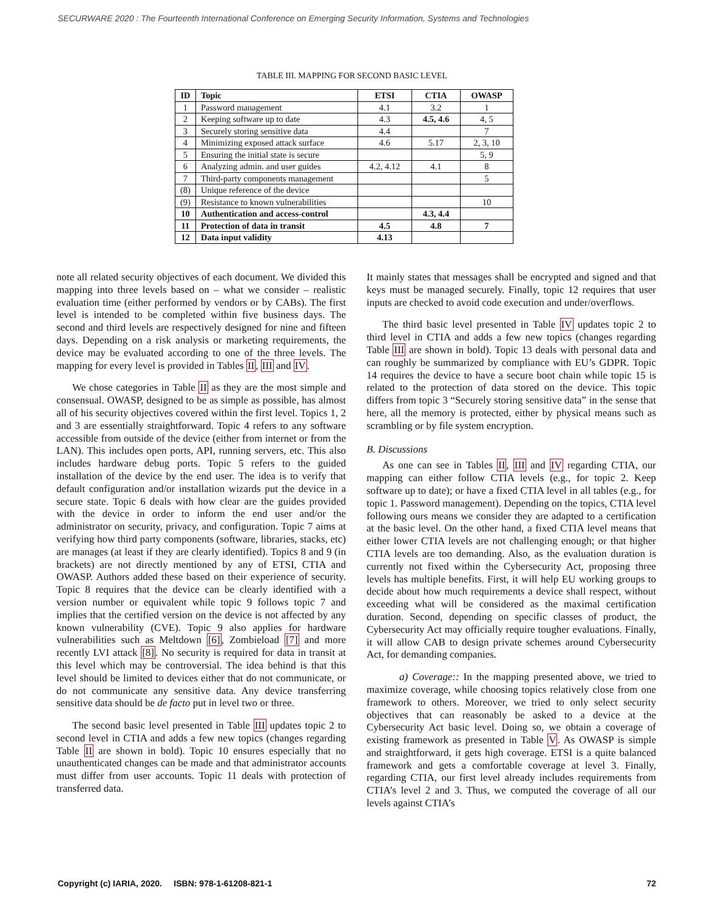SECURWARE 2020 : The Fourteenth International Conference on Emerging Security Information, Systems and Technologies
TABLE III. MAPPING FOR SECOND BASIC LEVEL
| ID | Topic | ETSI | CTIA | OWASP |
| --- | --- | --- | --- | --- |
| 1 | Password management | 4.1 | 3.2 | 1 |
| 2 | Keeping software up to date | 4.3 | 4.5, 4.6 | 4, 5 |
| 3 | Securely storing sensitive data | 4.4 | | 7 |
| 4 | Minimizing exposed attack surface | 4.6 | 5.17 | 2, 3, 10 |
| 5 | Ensuring the initial state is secure | | | 5, 9 |
| 6 | Analyzing admin. and user guides | 4.2, 4.12 | 4.1 | 8 |
| 7 | Third-party components management | | | 5 |
| (8) | Unique reference of the device | | | |
| (9) | Resistance to known vulnerabilities | | | 10 |
| 10 | Authentication and access-control | | 4.3, 4.4 | |
| 11 | Protection of data in transit | 4.5 | 4.8 | 7 |
| 12 | Data input validity | 4.13 | | |
note all related security objectives of each document. We divided this mapping into three levels based on – what we consider – realistic evaluation time (either performed by vendors or by CABs). The first level is intended to be completed within five business days. The second and third levels are respectively designed for nine and fifteen days. Depending on a risk analysis or marketing requirements, the device may be evaluated according to one of the three levels. The mapping for every level is provided in Tables II, III and IV.
We chose categories in Table II as they are the most simple and consensual. OWASP, designed to be as simple as possible, has almost all of his security objectives covered within the first level. Topics 1, 2 and 3 are essentially straightforward. Topic 4 refers to any software accessible from outside of the device (either from internet or from the LAN). This includes open ports, API, running servers, etc. This also includes hardware debug ports. Topic 5 refers to the guided installation of the device by the end user. The idea is to verify that default configuration and/or installation wizards put the device in a secure state. Topic 6 deals with how clear are the guides provided with the device in order to inform the end user and/or the administrator on security, privacy, and configuration. Topic 7 aims at verifying how third party components (software, libraries, stacks, etc) are manages (at least if they are clearly identified). Topics 8 and 9 (in brackets) are not directly mentioned by any of ETSI, CTIA and OWASP. Authors added these based on their experience of security. Topic 8 requires that the device can be clearly identified with a version number or equivalent while topic 9 follows topic 7 and implies that the certified version on the device is not affected by any known vulnerability (CVE). Topic 9 also applies for hardware vulnerabilities such as Meltdown [6], Zombieload [7] and more recently LVI attack [8]. No security is required for data in transit at this level which may be controversial. The idea behind is that this level should be limited to devices either that do not communicate, or do not communicate any sensitive data. Any device transferring sensitive data should be de facto put in level two or three.
The second basic level presented in Table III updates topic 2 to second level in CTIA and adds a few new topics (changes regarding Table II are shown in bold). Topic 10 ensures especially that no unauthenticated changes can be made and that administrator accounts must differ from user accounts. Topic 11 deals with protection of transferred data.
It mainly states that messages shall be encrypted and signed and that keys must be managed securely. Finally, topic 12 requires that user inputs are checked to avoid code execution and under/overflows.
The third basic level presented in Table IV updates topic 2 to third level in CTIA and adds a few new topics (changes regarding Table III are shown in bold). Topic 13 deals with personal data and can roughly be summarized by compliance with EU’s GDPR. Topic 14 requires the device to have a secure boot chain while topic 15 is related to the protection of data stored on the device. This topic differs from topic 3 “Securely storing sensitive data” in the sense that here, all the memory is protected, either by physical means such as scrambling or by file system encryption.
B. Discussions
As one can see in Tables II, III and IV regarding CTIA, our mapping can either follow CTIA levels (e.g., for topic 2. Keep software up to date); or have a fixed CTIA level in all tables (e.g., for topic 1. Password management). Depending on the topics, CTIA level following ours means we consider they are adapted to a certification at the basic level. On the other hand, a fixed CTIA level means that either lower CTIA levels are not challenging enough; or that higher CTIA levels are too demanding. Also, as the evaluation duration is currently not fixed within the Cybersecurity Act, proposing three levels has multiple benefits. First, it will help EU working groups to decide about how much requirements a device shall respect, without exceeding what will be considered as the maximal certification duration. Second, depending on specific classes of product, the Cybersecurity Act may officially require tougher evaluations. Finally, it will allow CAB to design private schemes around Cybersecurity Act, for demanding companies.
a) Coverage:: In the mapping presented above, we tried to maximize coverage, while choosing topics relatively close from one framework to others. Moreover, we tried to only select security objectives that can reasonably be asked to a device at the Cybersecurity Act basic level. Doing so, we obtain a coverage of existing framework as presented in Table V. As OWASP is simple and straightforward, it gets high coverage. ETSI is a quite balanced framework and gets a comfortable coverage at level 3. Finally, regarding CTIA, our first level already includes requirements from CTIA’s level 2 and 3. Thus, we computed the coverage of all our levels against CTIA’s
Copyright (c) IARIA, 2020. ISBN: 978-1-61208-821-1 72